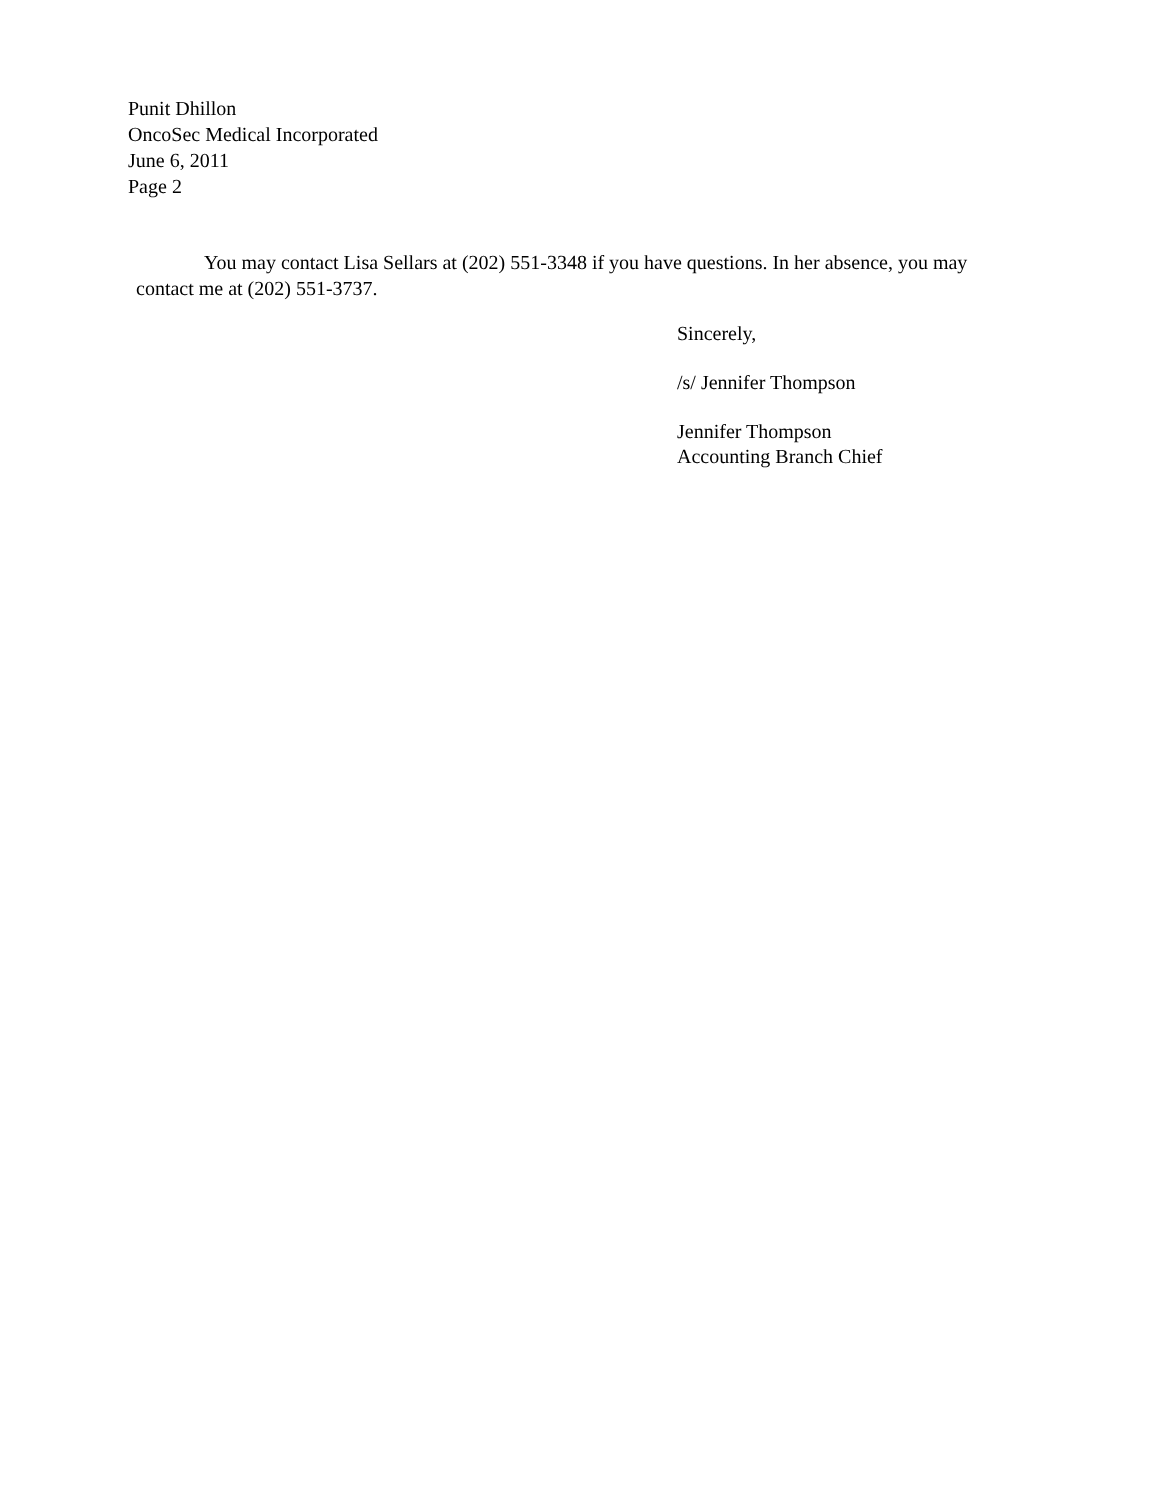Punit Dhillon
OncoSec Medical Incorporated
June 6, 2011
Page 2
You may contact Lisa Sellars at (202) 551-3348 if you have questions. In her absence, you may contact me at (202) 551-3737.
Sincerely,
/s/ Jennifer Thompson
Jennifer Thompson
Accounting Branch Chief